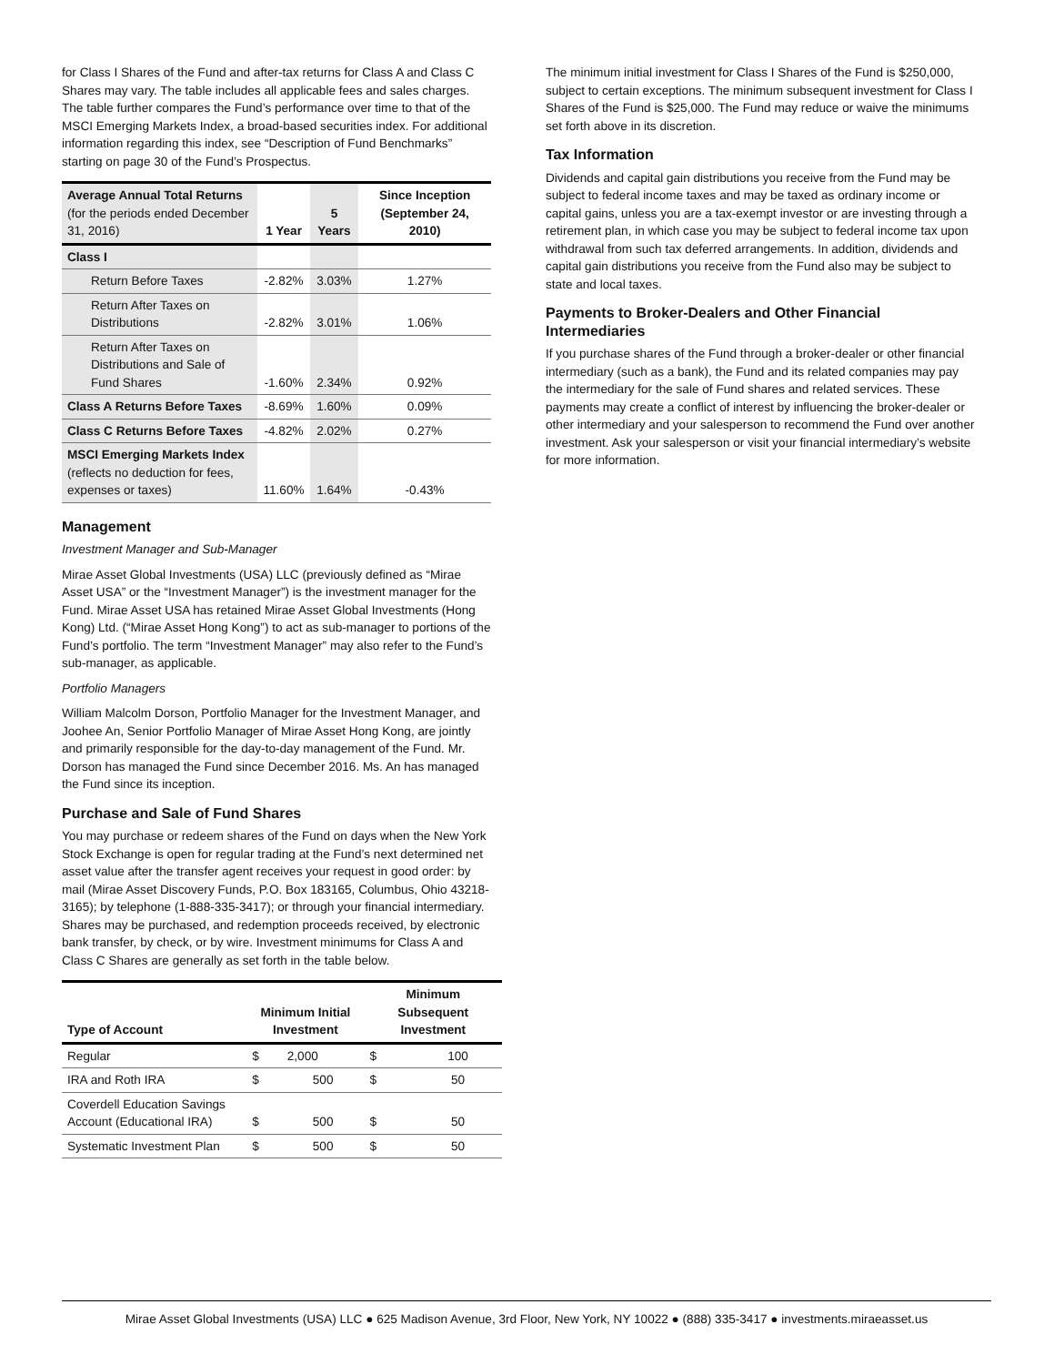for Class I Shares of the Fund and after-tax returns for Class A and Class C Shares may vary. The table includes all applicable fees and sales charges. The table further compares the Fund’s performance over time to that of the MSCI Emerging Markets Index, a broad-based securities index. For additional information regarding this index, see “Description of Fund Benchmarks” starting on page 30 of the Fund’s Prospectus.
| Average Annual Total Returns (for the periods ended December 31, 2016) | 1 Year | 5 Years | Since Inception (September 24, 2010) |
| --- | --- | --- | --- |
| Class I | | | |
| Return Before Taxes | -2.82% | 3.03% | 1.27% |
| Return After Taxes on Distributions | -2.82% | 3.01% | 1.06% |
| Return After Taxes on Distributions and Sale of Fund Shares | -1.60% | 2.34% | 0.92% |
| Class A Returns Before Taxes | -8.69% | 1.60% | 0.09% |
| Class C Returns Before Taxes | -4.82% | 2.02% | 0.27% |
| MSCI Emerging Markets Index (reflects no deduction for fees, expenses or taxes) | 11.60% | 1.64% | -0.43% |
Management
Investment Manager and Sub-Manager
Mirae Asset Global Investments (USA) LLC (previously defined as “Mirae Asset USA” or the “Investment Manager”) is the investment manager for the Fund. Mirae Asset USA has retained Mirae Asset Global Investments (Hong Kong) Ltd. (“Mirae Asset Hong Kong”) to act as sub-manager to portions of the Fund’s portfolio. The term “Investment Manager” may also refer to the Fund’s sub-manager, as applicable.
Portfolio Managers
William Malcolm Dorson, Portfolio Manager for the Investment Manager, and Joohee An, Senior Portfolio Manager of Mirae Asset Hong Kong, are jointly and primarily responsible for the day-to-day management of the Fund. Mr. Dorson has managed the Fund since December 2016. Ms. An has managed the Fund since its inception.
Purchase and Sale of Fund Shares
You may purchase or redeem shares of the Fund on days when the New York Stock Exchange is open for regular trading at the Fund’s next determined net asset value after the transfer agent receives your request in good order: by mail (Mirae Asset Discovery Funds, P.O. Box 183165, Columbus, Ohio 43218-3165); by telephone (1-888-335-3417); or through your financial intermediary. Shares may be purchased, and redemption proceeds received, by electronic bank transfer, by check, or by wire. Investment minimums for Class A and Class C Shares are generally as set forth in the table below.
| Type of Account | Minimum Initial Investment | | Minimum Subsequent Investment | |
| --- | --- | --- | --- | --- |
| Regular | $ | 2,000 | $ | 100 |
| IRA and Roth IRA | $ | 500 | $ | 50 |
| Coverdell Education Savings Account (Educational IRA) | $ | 500 | $ | 50 |
| Systematic Investment Plan | $ | 500 | $ | 50 |
The minimum initial investment for Class I Shares of the Fund is $250,000, subject to certain exceptions. The minimum subsequent investment for Class I Shares of the Fund is $25,000. The Fund may reduce or waive the minimums set forth above in its discretion.
Tax Information
Dividends and capital gain distributions you receive from the Fund may be subject to federal income taxes and may be taxed as ordinary income or capital gains, unless you are a tax-exempt investor or are investing through a retirement plan, in which case you may be subject to federal income tax upon withdrawal from such tax deferred arrangements. In addition, dividends and capital gain distributions you receive from the Fund also may be subject to state and local taxes.
Payments to Broker-Dealers and Other Financial Intermediaries
If you purchase shares of the Fund through a broker-dealer or other financial intermediary (such as a bank), the Fund and its related companies may pay the intermediary for the sale of Fund shares and related services. These payments may create a conflict of interest by influencing the broker-dealer or other intermediary and your salesperson to recommend the Fund over another investment. Ask your salesperson or visit your financial intermediary’s website for more information.
Mirae Asset Global Investments (USA) LLC ● 625 Madison Avenue, 3rd Floor, New York, NY 10022 ● (888) 335-3417 ● investments.miraeasset.us